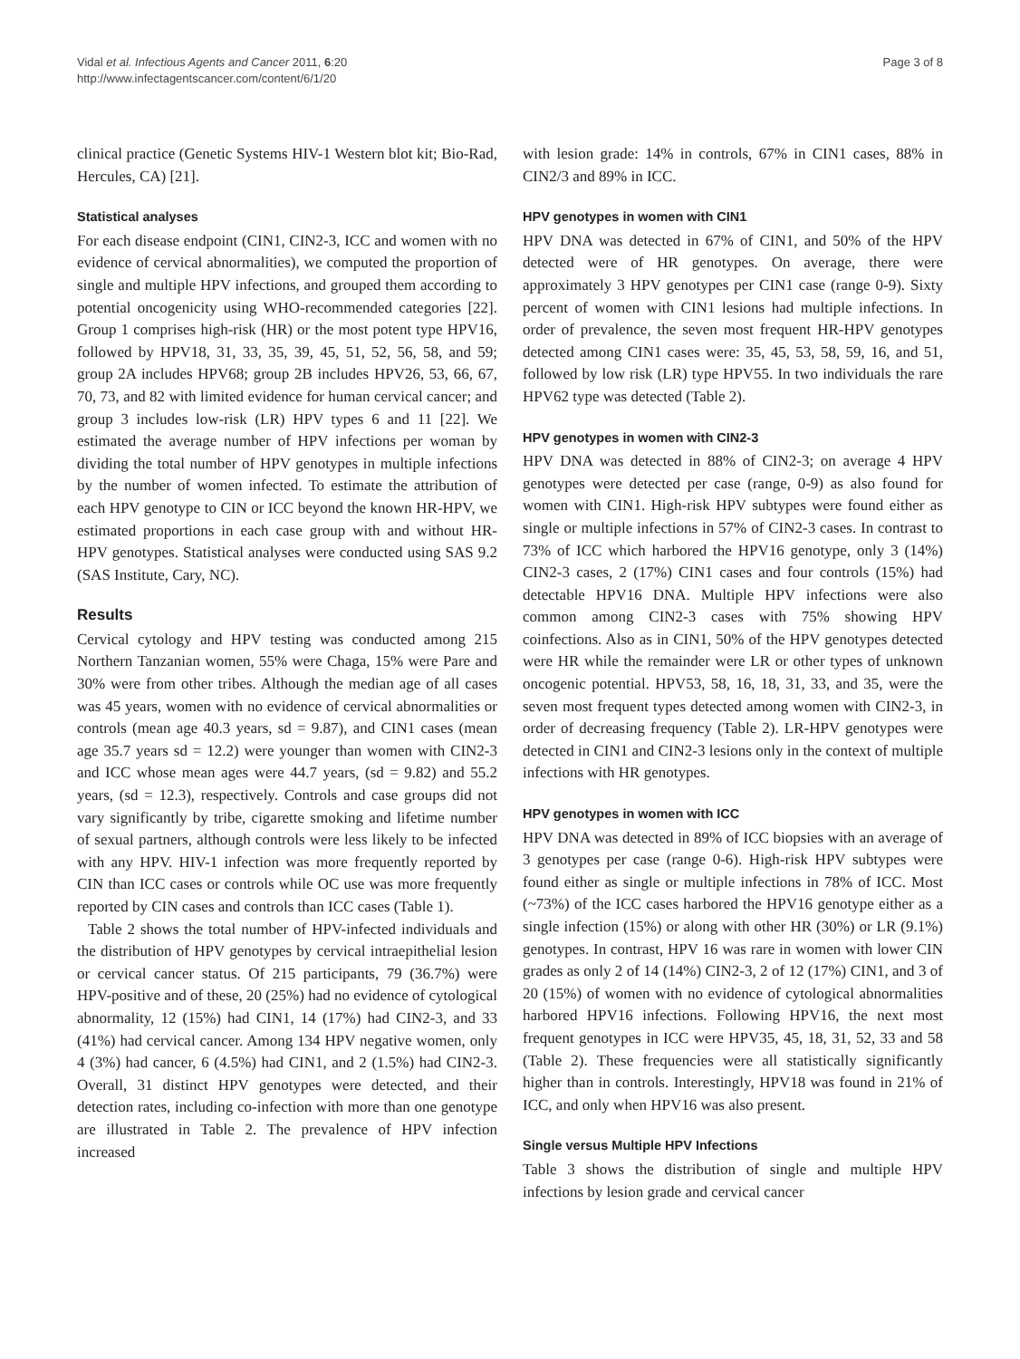Vidal et al. Infectious Agents and Cancer 2011, 6:20
http://www.infectagentscancer.com/content/6/1/20
Page 3 of 8
clinical practice (Genetic Systems HIV-1 Western blot kit; Bio-Rad, Hercules, CA) [21].
Statistical analyses
For each disease endpoint (CIN1, CIN2-3, ICC and women with no evidence of cervical abnormalities), we computed the proportion of single and multiple HPV infections, and grouped them according to potential oncogenicity using WHO-recommended categories [22]. Group 1 comprises high-risk (HR) or the most potent type HPV16, followed by HPV18, 31, 33, 35, 39, 45, 51, 52, 56, 58, and 59; group 2A includes HPV68; group 2B includes HPV26, 53, 66, 67, 70, 73, and 82 with limited evidence for human cervical cancer; and group 3 includes low-risk (LR) HPV types 6 and 11 [22]. We estimated the average number of HPV infections per woman by dividing the total number of HPV genotypes in multiple infections by the number of women infected. To estimate the attribution of each HPV genotype to CIN or ICC beyond the known HR-HPV, we estimated proportions in each case group with and without HR-HPV genotypes. Statistical analyses were conducted using SAS 9.2 (SAS Institute, Cary, NC).
Results
Cervical cytology and HPV testing was conducted among 215 Northern Tanzanian women, 55% were Chaga, 15% were Pare and 30% were from other tribes. Although the median age of all cases was 45 years, women with no evidence of cervical abnormalities or controls (mean age 40.3 years, sd = 9.87), and CIN1 cases (mean age 35.7 years sd = 12.2) were younger than women with CIN2-3 and ICC whose mean ages were 44.7 years, (sd = 9.82) and 55.2 years, (sd = 12.3), respectively. Controls and case groups did not vary significantly by tribe, cigarette smoking and lifetime number of sexual partners, although controls were less likely to be infected with any HPV. HIV-1 infection was more frequently reported by CIN than ICC cases or controls while OC use was more frequently reported by CIN cases and controls than ICC cases (Table 1).
Table 2 shows the total number of HPV-infected individuals and the distribution of HPV genotypes by cervical intraepithelial lesion or cervical cancer status. Of 215 participants, 79 (36.7%) were HPV-positive and of these, 20 (25%) had no evidence of cytological abnormality, 12 (15%) had CIN1, 14 (17%) had CIN2-3, and 33 (41%) had cervical cancer. Among 134 HPV negative women, only 4 (3%) had cancer, 6 (4.5%) had CIN1, and 2 (1.5%) had CIN2-3. Overall, 31 distinct HPV genotypes were detected, and their detection rates, including co-infection with more than one genotype are illustrated in Table 2. The prevalence of HPV infection increased
with lesion grade: 14% in controls, 67% in CIN1 cases, 88% in CIN2/3 and 89% in ICC.
HPV genotypes in women with CIN1
HPV DNA was detected in 67% of CIN1, and 50% of the HPV detected were of HR genotypes. On average, there were approximately 3 HPV genotypes per CIN1 case (range 0-9). Sixty percent of women with CIN1 lesions had multiple infections. In order of prevalence, the seven most frequent HR-HPV genotypes detected among CIN1 cases were: 35, 45, 53, 58, 59, 16, and 51, followed by low risk (LR) type HPV55. In two individuals the rare HPV62 type was detected (Table 2).
HPV genotypes in women with CIN2-3
HPV DNA was detected in 88% of CIN2-3; on average 4 HPV genotypes were detected per case (range, 0-9) as also found for women with CIN1. High-risk HPV subtypes were found either as single or multiple infections in 57% of CIN2-3 cases. In contrast to 73% of ICC which harbored the HPV16 genotype, only 3 (14%) CIN2-3 cases, 2 (17%) CIN1 cases and four controls (15%) had detectable HPV16 DNA. Multiple HPV infections were also common among CIN2-3 cases with 75% showing HPV coinfections. Also as in CIN1, 50% of the HPV genotypes detected were HR while the remainder were LR or other types of unknown oncogenic potential. HPV53, 58, 16, 18, 31, 33, and 35, were the seven most frequent types detected among women with CIN2-3, in order of decreasing frequency (Table 2). LR-HPV genotypes were detected in CIN1 and CIN2-3 lesions only in the context of multiple infections with HR genotypes.
HPV genotypes in women with ICC
HPV DNA was detected in 89% of ICC biopsies with an average of 3 genotypes per case (range 0-6). High-risk HPV subtypes were found either as single or multiple infections in 78% of ICC. Most (~73%) of the ICC cases harbored the HPV16 genotype either as a single infection (15%) or along with other HR (30%) or LR (9.1%) genotypes. In contrast, HPV 16 was rare in women with lower CIN grades as only 2 of 14 (14%) CIN2-3, 2 of 12 (17%) CIN1, and 3 of 20 (15%) of women with no evidence of cytological abnormalities harbored HPV16 infections. Following HPV16, the next most frequent genotypes in ICC were HPV35, 45, 18, 31, 52, 33 and 58 (Table 2). These frequencies were all statistically significantly higher than in controls. Interestingly, HPV18 was found in 21% of ICC, and only when HPV16 was also present.
Single versus Multiple HPV Infections
Table 3 shows the distribution of single and multiple HPV infections by lesion grade and cervical cancer